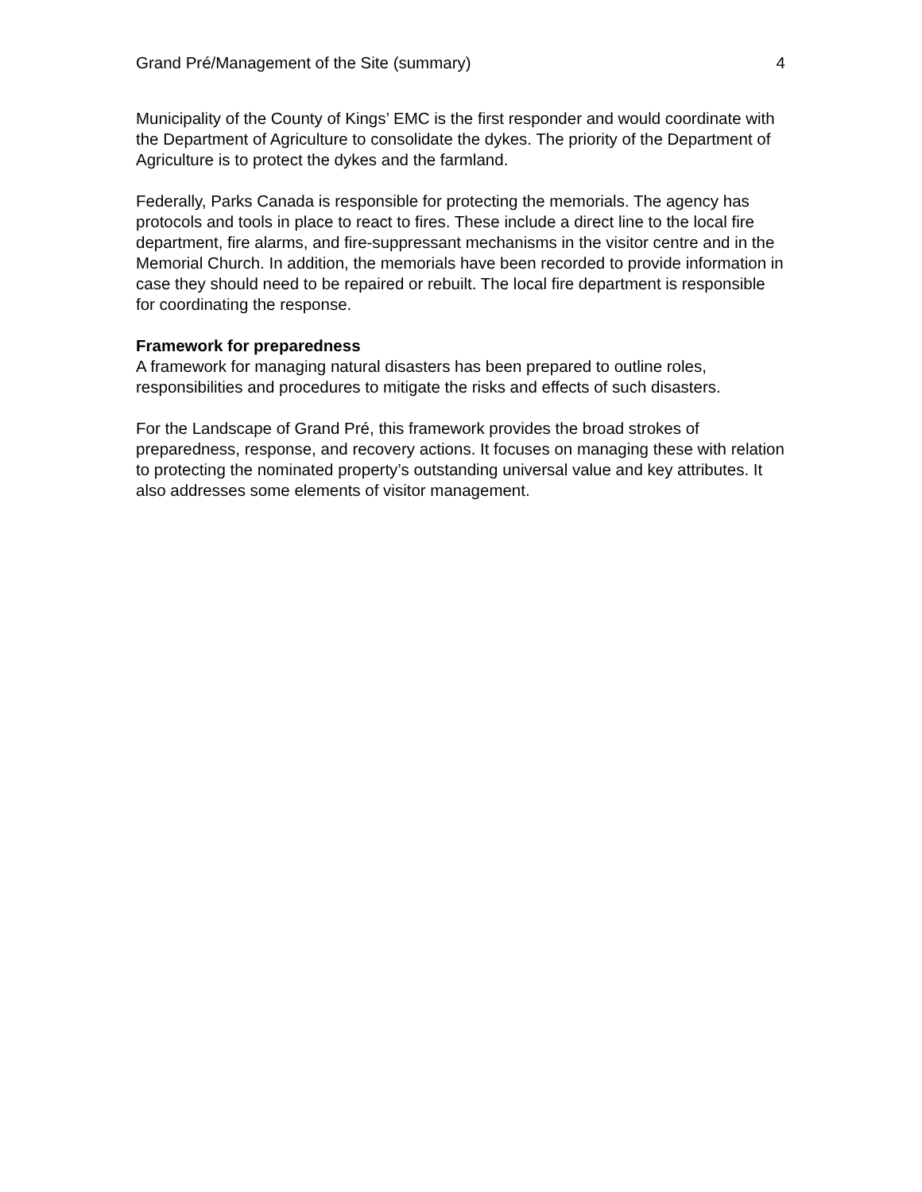Grand Pré/Management of the Site (summary) 4
Municipality of the County of Kings’ EMC is the first responder and would coordinate with the Department of Agriculture to consolidate the dykes. The priority of the Department of Agriculture is to protect the dykes and the farmland.
Federally, Parks Canada is responsible for protecting the memorials. The agency has protocols and tools in place to react to fires. These include a direct line to the local fire department, fire alarms, and fire-suppressant mechanisms in the visitor centre and in the Memorial Church. In addition, the memorials have been recorded to provide information in case they should need to be repaired or rebuilt. The local fire department is responsible for coordinating the response.
Framework for preparedness
A framework for managing natural disasters has been prepared to outline roles, responsibilities and procedures to mitigate the risks and effects of such disasters.
For the Landscape of Grand Pré, this framework provides the broad strokes of preparedness, response, and recovery actions. It focuses on managing these with relation to protecting the nominated property’s outstanding universal value and key attributes. It also addresses some elements of visitor management.